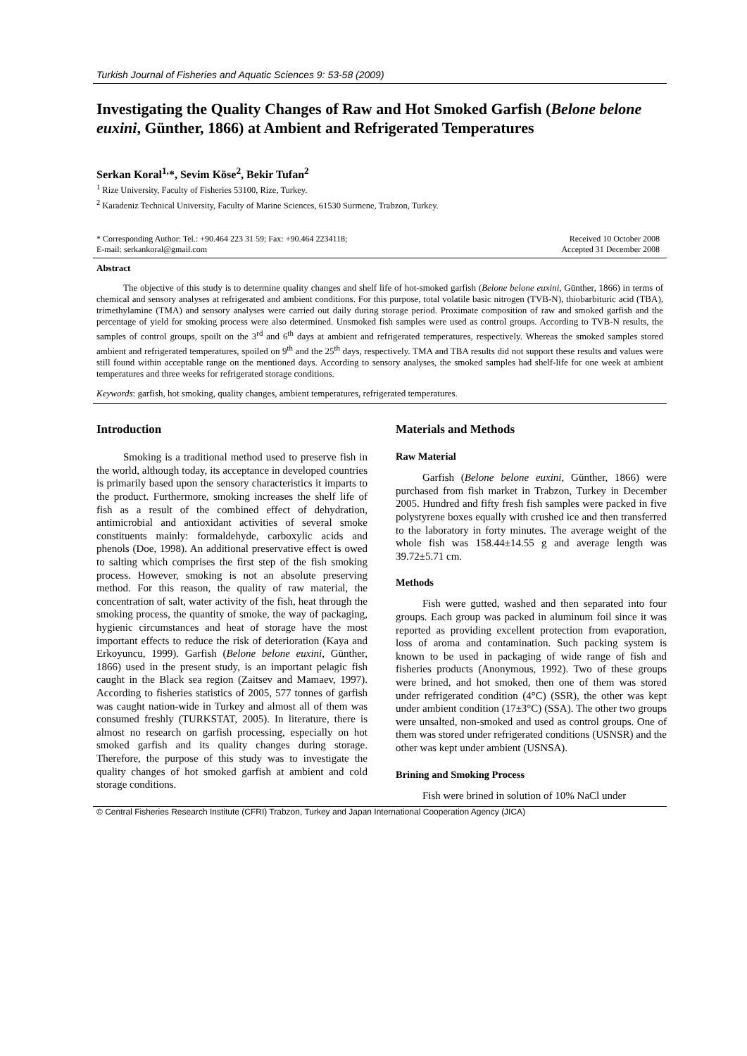Turkish Journal of Fisheries and Aquatic Sciences 9: 53-58 (2009)
Investigating the Quality Changes of Raw and Hot Smoked Garfish (Belone belone euxini, Günther, 1866) at Ambient and Refrigerated Temperatures
Serkan Koral<sup>1,</sup>*, Sevim Köse<sup>2</sup>, Bekir Tufan<sup>2</sup>
<sup>1</sup> Rize University, Faculty of Fisheries 53100, Rize, Turkey.
<sup>2</sup> Karadeniz Technical University, Faculty of Marine Sciences, 61530 Surmene, Trabzon, Turkey.
* Corresponding Author: Tel.: +90.464 223 31 59; Fax: +90.464 2234118;
E-mail: serkankoral@gmail.com
Received 10 October 2008
Accepted 31 December 2008
Abstract
The objective of this study is to determine quality changes and shelf life of hot-smoked garfish (Belone belone euxini, Günther, 1866) in terms of chemical and sensory analyses at refrigerated and ambient conditions. For this purpose, total volatile basic nitrogen (TVB-N), thiobarbituric acid (TBA), trimethylamine (TMA) and sensory analyses were carried out daily during storage period. Proximate composition of raw and smoked garfish and the percentage of yield for smoking process were also determined. Unsmoked fish samples were used as control groups. According to TVB-N results, the samples of control groups, spoilt on the 3<sup>rd</sup> and 6<sup>th</sup> days at ambient and refrigerated temperatures, respectively. Whereas the smoked samples stored ambient and refrigerated temperatures, spoiled on 9<sup>th</sup> and the 25<sup>th</sup> days, respectively. TMA and TBA results did not support these results and values were still found within acceptable range on the mentioned days. According to sensory analyses, the smoked samples had shelf-life for one week at ambient temperatures and three weeks for refrigerated storage conditions.
Keywords: garfish, hot smoking, quality changes, ambient temperatures, refrigerated temperatures.
Introduction
Smoking is a traditional method used to preserve fish in the world, although today, its acceptance in developed countries is primarily based upon the sensory characteristics it imparts to the product. Furthermore, smoking increases the shelf life of fish as a result of the combined effect of dehydration, antimicrobial and antioxidant activities of several smoke constituents mainly: formaldehyde, carboxylic acids and phenols (Doe, 1998). An additional preservative effect is owed to salting which comprises the first step of the fish smoking process. However, smoking is not an absolute preserving method. For this reason, the quality of raw material, the concentration of salt, water activity of the fish, heat through the smoking process, the quantity of smoke, the way of packaging, hygienic circumstances and heat of storage have the most important effects to reduce the risk of deterioration (Kaya and Erkoyuncu, 1999). Garfish (Belone belone euxini, Günther, 1866) used in the present study, is an important pelagic fish caught in the Black sea region (Zaitsev and Mamaev, 1997). According to fisheries statistics of 2005, 577 tonnes of garfish was caught nation-wide in Turkey and almost all of them was consumed freshly (TURKSTAT, 2005). In literature, there is almost no research on garfish processing, especially on hot smoked garfish and its quality changes during storage. Therefore, the purpose of this study was to investigate the quality changes of hot smoked garfish at ambient and cold storage conditions.
Materials and Methods
Raw Material
Garfish (Belone belone euxini, Günther, 1866) were purchased from fish market in Trabzon, Turkey in December 2005. Hundred and fifty fresh fish samples were packed in five polystyrene boxes equally with crushed ice and then transferred to the laboratory in forty minutes. The average weight of the whole fish was 158.44±14.55 g and average length was 39.72±5.71 cm.
Methods
Fish were gutted, washed and then separated into four groups. Each group was packed in aluminum foil since it was reported as providing excellent protection from evaporation, loss of aroma and contamination. Such packing system is known to be used in packaging of wide range of fish and fisheries products (Anonymous, 1992). Two of these groups were brined, and hot smoked, then one of them was stored under refrigerated condition (4°C) (SSR), the other was kept under ambient condition (17±3°C) (SSA). The other two groups were unsalted, non-smoked and used as control groups. One of them was stored under refrigerated conditions (USNSR) and the other was kept under ambient (USNSA).
Brining and Smoking Process
Fish were brined in solution of 10% NaCl under
© Central Fisheries Research Institute (CFRI) Trabzon, Turkey and Japan International Cooperation Agency (JICA)